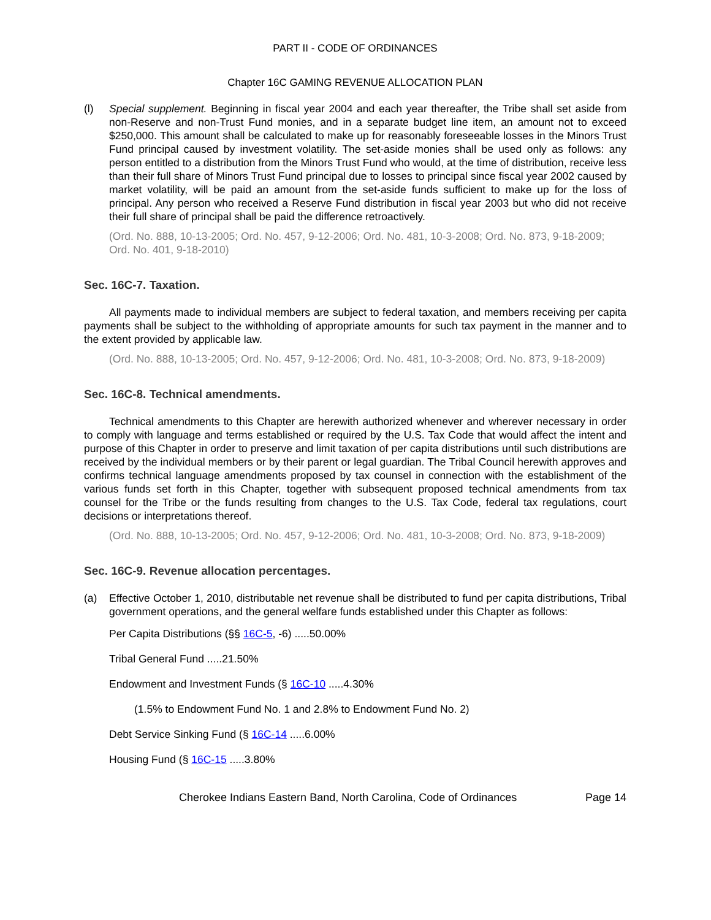PART II - CODE OF ORDINANCES
Chapter 16C GAMING REVENUE ALLOCATION PLAN
(l) Special supplement. Beginning in fiscal year 2004 and each year thereafter, the Tribe shall set aside from non-Reserve and non-Trust Fund monies, and in a separate budget line item, an amount not to exceed $250,000. This amount shall be calculated to make up for reasonably foreseeable losses in the Minors Trust Fund principal caused by investment volatility. The set-aside monies shall be used only as follows: any person entitled to a distribution from the Minors Trust Fund who would, at the time of distribution, receive less than their full share of Minors Trust Fund principal due to losses to principal since fiscal year 2002 caused by market volatility, will be paid an amount from the set-aside funds sufficient to make up for the loss of principal. Any person who received a Reserve Fund distribution in fiscal year 2003 but who did not receive their full share of principal shall be paid the difference retroactively.
(Ord. No. 888, 10-13-2005; Ord. No. 457, 9-12-2006; Ord. No. 481, 10-3-2008; Ord. No. 873, 9-18-2009; Ord. No. 401, 9-18-2010)
Sec. 16C-7. Taxation.
All payments made to individual members are subject to federal taxation, and members receiving per capita payments shall be subject to the withholding of appropriate amounts for such tax payment in the manner and to the extent provided by applicable law.
(Ord. No. 888, 10-13-2005; Ord. No. 457, 9-12-2006; Ord. No. 481, 10-3-2008; Ord. No. 873, 9-18-2009)
Sec. 16C-8. Technical amendments.
Technical amendments to this Chapter are herewith authorized whenever and wherever necessary in order to comply with language and terms established or required by the U.S. Tax Code that would affect the intent and purpose of this Chapter in order to preserve and limit taxation of per capita distributions until such distributions are received by the individual members or by their parent or legal guardian. The Tribal Council herewith approves and confirms technical language amendments proposed by tax counsel in connection with the establishment of the various funds set forth in this Chapter, together with subsequent proposed technical amendments from tax counsel for the Tribe or the funds resulting from changes to the U.S. Tax Code, federal tax regulations, court decisions or interpretations thereof.
(Ord. No. 888, 10-13-2005; Ord. No. 457, 9-12-2006; Ord. No. 481, 10-3-2008; Ord. No. 873, 9-18-2009)
Sec. 16C-9. Revenue allocation percentages.
(a) Effective October 1, 2010, distributable net revenue shall be distributed to fund per capita distributions, Tribal government operations, and the general welfare funds established under this Chapter as follows:
Per Capita Distributions (§§ 16C-5, -6) .....50.00%
Tribal General Fund .....21.50%
Endowment and Investment Funds (§ 16C-10 .....4.30%
(1.5% to Endowment Fund No. 1 and 2.8% to Endowment Fund No. 2)
Debt Service Sinking Fund (§ 16C-14 .....6.00%
Housing Fund (§ 16C-15 .....3.80%
Cherokee Indians Eastern Band, North Carolina, Code of Ordinances Page 14